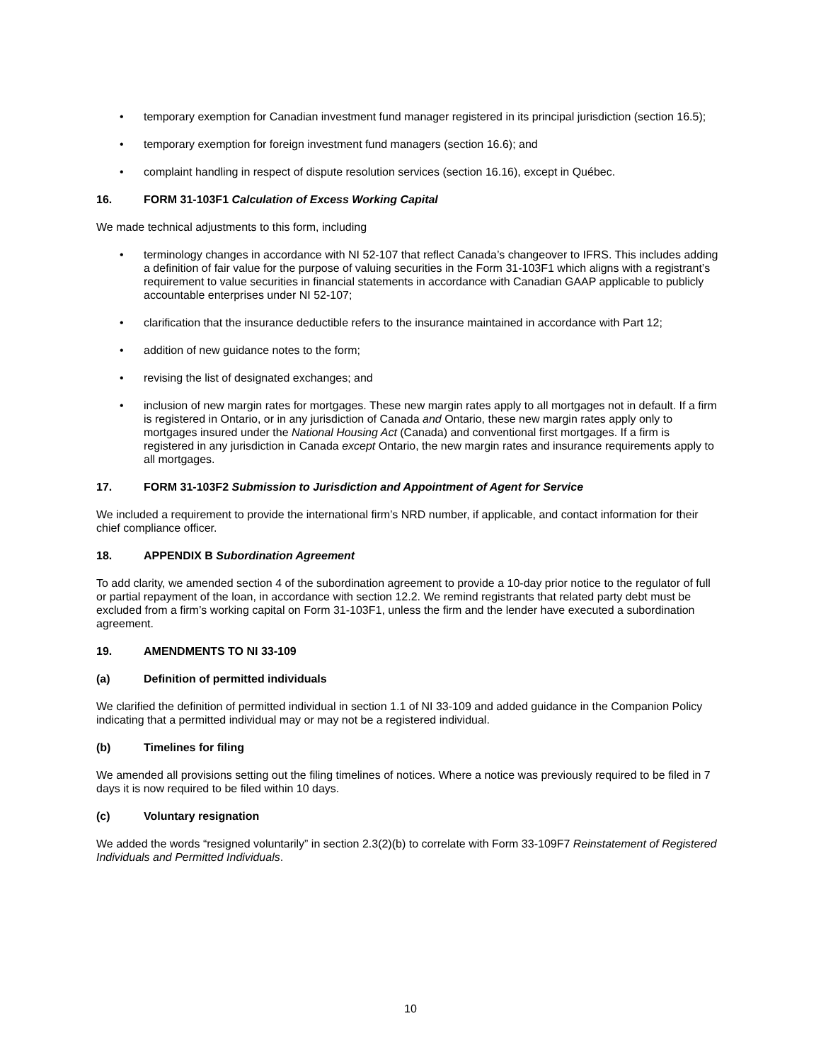• temporary exemption for Canadian investment fund manager registered in its principal jurisdiction (section 16.5);
• temporary exemption for foreign investment fund managers (section 16.6); and
• complaint handling in respect of dispute resolution services (section 16.16), except in Québec.
16. FORM 31-103F1 Calculation of Excess Working Capital
We made technical adjustments to this form, including
• terminology changes in accordance with NI 52-107 that reflect Canada’s changeover to IFRS. This includes adding a definition of fair value for the purpose of valuing securities in the Form 31-103F1 which aligns with a registrant’s requirement to value securities in financial statements in accordance with Canadian GAAP applicable to publicly accountable enterprises under NI 52-107;
• clarification that the insurance deductible refers to the insurance maintained in accordance with Part 12;
• addition of new guidance notes to the form;
• revising the list of designated exchanges; and
• inclusion of new margin rates for mortgages. These new margin rates apply to all mortgages not in default. If a firm is registered in Ontario, or in any jurisdiction of Canada and Ontario, these new margin rates apply only to mortgages insured under the National Housing Act (Canada) and conventional first mortgages. If a firm is registered in any jurisdiction in Canada except Ontario, the new margin rates and insurance requirements apply to all mortgages.
17. FORM 31-103F2 Submission to Jurisdiction and Appointment of Agent for Service
We included a requirement to provide the international firm’s NRD number, if applicable, and contact information for their chief compliance officer.
18. APPENDIX B Subordination Agreement
To add clarity, we amended section 4 of the subordination agreement to provide a 10-day prior notice to the regulator of full or partial repayment of the loan, in accordance with section 12.2. We remind registrants that related party debt must be excluded from a firm’s working capital on Form 31-103F1, unless the firm and the lender have executed a subordination agreement.
19. AMENDMENTS TO NI 33-109
(a) Definition of permitted individuals
We clarified the definition of permitted individual in section 1.1 of NI 33-109 and added guidance in the Companion Policy indicating that a permitted individual may or may not be a registered individual.
(b) Timelines for filing
We amended all provisions setting out the filing timelines of notices. Where a notice was previously required to be filed in 7 days it is now required to be filed within 10 days.
(c) Voluntary resignation
We added the words “resigned voluntarily” in section 2.3(2)(b) to correlate with Form 33-109F7 Reinstatement of Registered Individuals and Permitted Individuals.
10